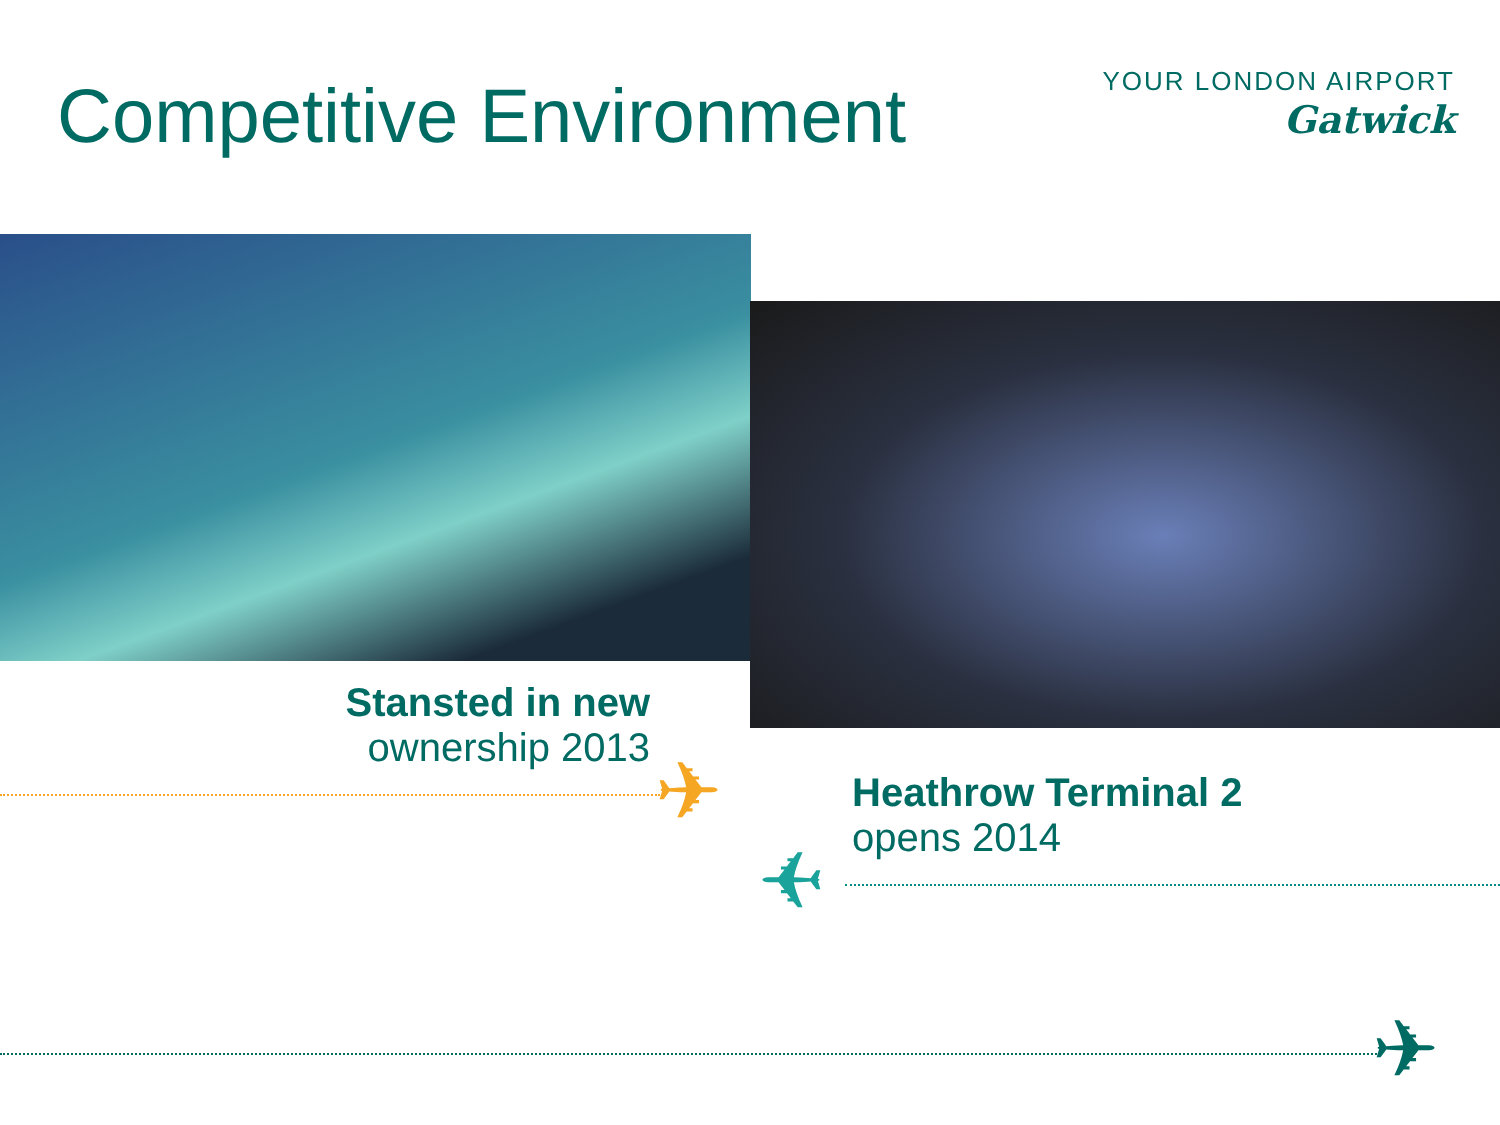Competitive Environment
YOUR LONDON AIRPORT
Gatwick
Stansted in new
ownership 2013
Heathrow Terminal 2
opens 2014
✈
✈
✈